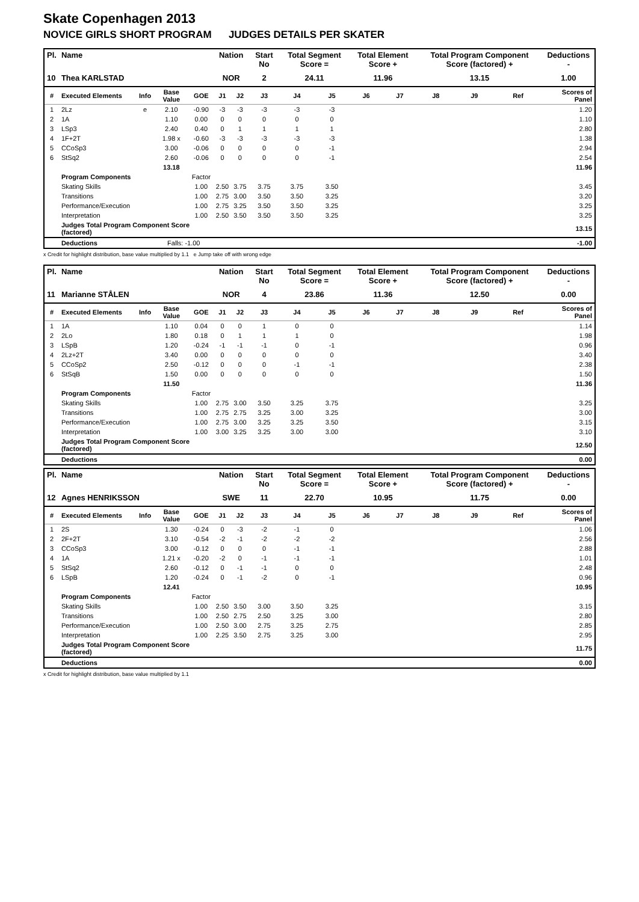Skate Copenhagen 2013
NOVICE GIRLS SHORT PROGRAM JUDGES DETAILS PER SKATER
| Pl. | Name | | | | Nation | | Start No | Total Segment Score = | | Total Element Score + | | Total Program Component Score (factored) + | | | Deductions - |
| --- | --- | --- | --- | --- | --- | --- | --- | --- | --- | --- | --- | --- | --- | --- | --- |
| 10 | Thea KARLSTAD | | | | NOR | | 2 | 24.11 | | 11.96 | | 13.15 | | | 1.00 |
| # | Executed Elements | Info | Base Value | GOE | J1 | J2 | J3 | J4 | J5 | J6 | J7 | J8 | J9 | Ref | Scores of Panel |
| 1 | 2Lz | e | 2.10 | -0.90 | -3 | -3 | -3 | -3 | -3 | | | | | | 1.20 |
| 2 | 1A | | 1.10 | 0.00 | 0 | 0 | 0 | 0 | 0 | | | | | | 1.10 |
| 3 | LSp3 | | 2.40 | 0.40 | 0 | 1 | 1 | 1 | 1 | | | | | | 2.80 |
| 4 | 1F+2T | | 1.98 x | -0.60 | -3 | -3 | -3 | -3 | -3 | | | | | | 1.38 |
| 5 | CCoSp3 | | 3.00 | -0.06 | 0 | 0 | 0 | 0 | -1 | | | | | | 2.94 |
| 6 | StSq2 | | 2.60 | -0.06 | 0 | 0 | 0 | 0 | -1 | | | | | | 2.54 |
| | | | 13.18 | | | | | | | | | | | | 11.96 |
| | Program Components | | | Factor | | | | | | | | | | | |
| | Skating Skills | | | 1.00 | 2.50 | 3.75 | 3.75 | 3.75 | 3.50 | | | | | | 3.45 |
| | Transitions | | | 1.00 | 2.75 | 3.00 | 3.50 | 3.50 | 3.25 | | | | | | 3.20 |
| | Performance/Execution | | | 1.00 | 2.75 | 3.25 | 3.50 | 3.50 | 3.25 | | | | | | 3.25 |
| | Interpretation | | | 1.00 | 2.50 | 3.50 | 3.50 | 3.50 | 3.25 | | | | | | 3.25 |
| | Judges Total Program Component Score (factored) | | | | | | | | | | | | | | 13.15 |
| | Deductions | | Falls: -1.00 | | | | | | | | | | | | -1.00 |
x Credit for highlight distribution, base value multiplied by 1.1 e Jump take off with wrong edge
| Pl. | Name | | | | Nation | | Start No | Total Segment Score = | | Total Element Score + | | Total Program Component Score (factored) + | | | Deductions - |
| --- | --- | --- | --- | --- | --- | --- | --- | --- | --- | --- | --- | --- | --- | --- | --- |
| 11 | Marianne STÅLEN | | | | NOR | | 4 | 23.86 | | 11.36 | | 12.50 | | | 0.00 |
| # | Executed Elements | Info | Base Value | GOE | J1 | J2 | J3 | J4 | J5 | J6 | J7 | J8 | J9 | Ref | Scores of Panel |
| 1 | 1A | | 1.10 | 0.04 | 0 | 0 | 1 | 0 | 0 | | | | | | 1.14 |
| 2 | 2Lo | | 1.80 | 0.18 | 0 | 1 | 1 | 1 | 0 | | | | | | 1.98 |
| 3 | LSpB | | 1.20 | -0.24 | -1 | -1 | -1 | 0 | -1 | | | | | | 0.96 |
| 4 | 2Lz+2T | | 3.40 | 0.00 | 0 | 0 | 0 | 0 | 0 | | | | | | 3.40 |
| 5 | CCoSp2 | | 2.50 | -0.12 | 0 | 0 | 0 | -1 | -1 | | | | | | 2.38 |
| 6 | StSqB | | 1.50 | 0.00 | 0 | 0 | 0 | 0 | 0 | | | | | | 1.50 |
| | | | 11.50 | | | | | | | | | | | | 11.36 |
| | Program Components | | | Factor | | | | | | | | | | | |
| | Skating Skills | | | 1.00 | 2.75 | 3.00 | 3.50 | 3.25 | 3.75 | | | | | | 3.25 |
| | Transitions | | | 1.00 | 2.75 | 2.75 | 3.25 | 3.00 | 3.25 | | | | | | 3.00 |
| | Performance/Execution | | | 1.00 | 2.75 | 3.00 | 3.25 | 3.25 | 3.50 | | | | | | 3.15 |
| | Interpretation | | | 1.00 | 3.00 | 3.25 | 3.25 | 3.00 | 3.00 | | | | | | 3.10 |
| | Judges Total Program Component Score (factored) | | | | | | | | | | | | | | 12.50 |
| | Deductions | | | | | | | | | | | | | | 0.00 |
| Pl. | Name | | | | Nation | | Start No | Total Segment Score = | | Total Element Score + | | Total Program Component Score (factored) + | | | Deductions - |
| --- | --- | --- | --- | --- | --- | --- | --- | --- | --- | --- | --- | --- | --- | --- | --- |
| 12 | Agnes HENRIKSSON | | | | SWE | | 11 | 22.70 | | 10.95 | | 11.75 | | | 0.00 |
| # | Executed Elements | Info | Base Value | GOE | J1 | J2 | J3 | J4 | J5 | J6 | J7 | J8 | J9 | Ref | Scores of Panel |
| 1 | 2S | | 1.30 | -0.24 | 0 | -3 | -2 | -1 | 0 | | | | | | 1.06 |
| 2 | 2F+2T | | 3.10 | -0.54 | -2 | -1 | -2 | -2 | -2 | | | | | | 2.56 |
| 3 | CCoSp3 | | 3.00 | -0.12 | 0 | 0 | 0 | -1 | -1 | | | | | | 2.88 |
| 4 | 1A | | 1.21 x | -0.20 | -2 | 0 | -1 | -1 | -1 | | | | | | 1.01 |
| 5 | StSq2 | | 2.60 | -0.12 | 0 | -1 | -1 | 0 | 0 | | | | | | 2.48 |
| 6 | LSpB | | 1.20 | -0.24 | 0 | -1 | -2 | 0 | -1 | | | | | | 0.96 |
| | | | 12.41 | | | | | | | | | | | | 10.95 |
| | Program Components | | | Factor | | | | | | | | | | | |
| | Skating Skills | | | 1.00 | 2.50 | 3.50 | 3.00 | 3.50 | 3.25 | | | | | | 3.15 |
| | Transitions | | | 1.00 | 2.50 | 2.75 | 2.50 | 3.25 | 3.00 | | | | | | 2.80 |
| | Performance/Execution | | | 1.00 | 2.50 | 3.00 | 2.75 | 3.25 | 2.75 | | | | | | 2.85 |
| | Interpretation | | | 1.00 | 2.25 | 3.50 | 2.75 | 3.25 | 3.00 | | | | | | 2.95 |
| | Judges Total Program Component Score (factored) | | | | | | | | | | | | | | 11.75 |
| | Deductions | | | | | | | | | | | | | | 0.00 |
x Credit for highlight distribution, base value multiplied by 1.1